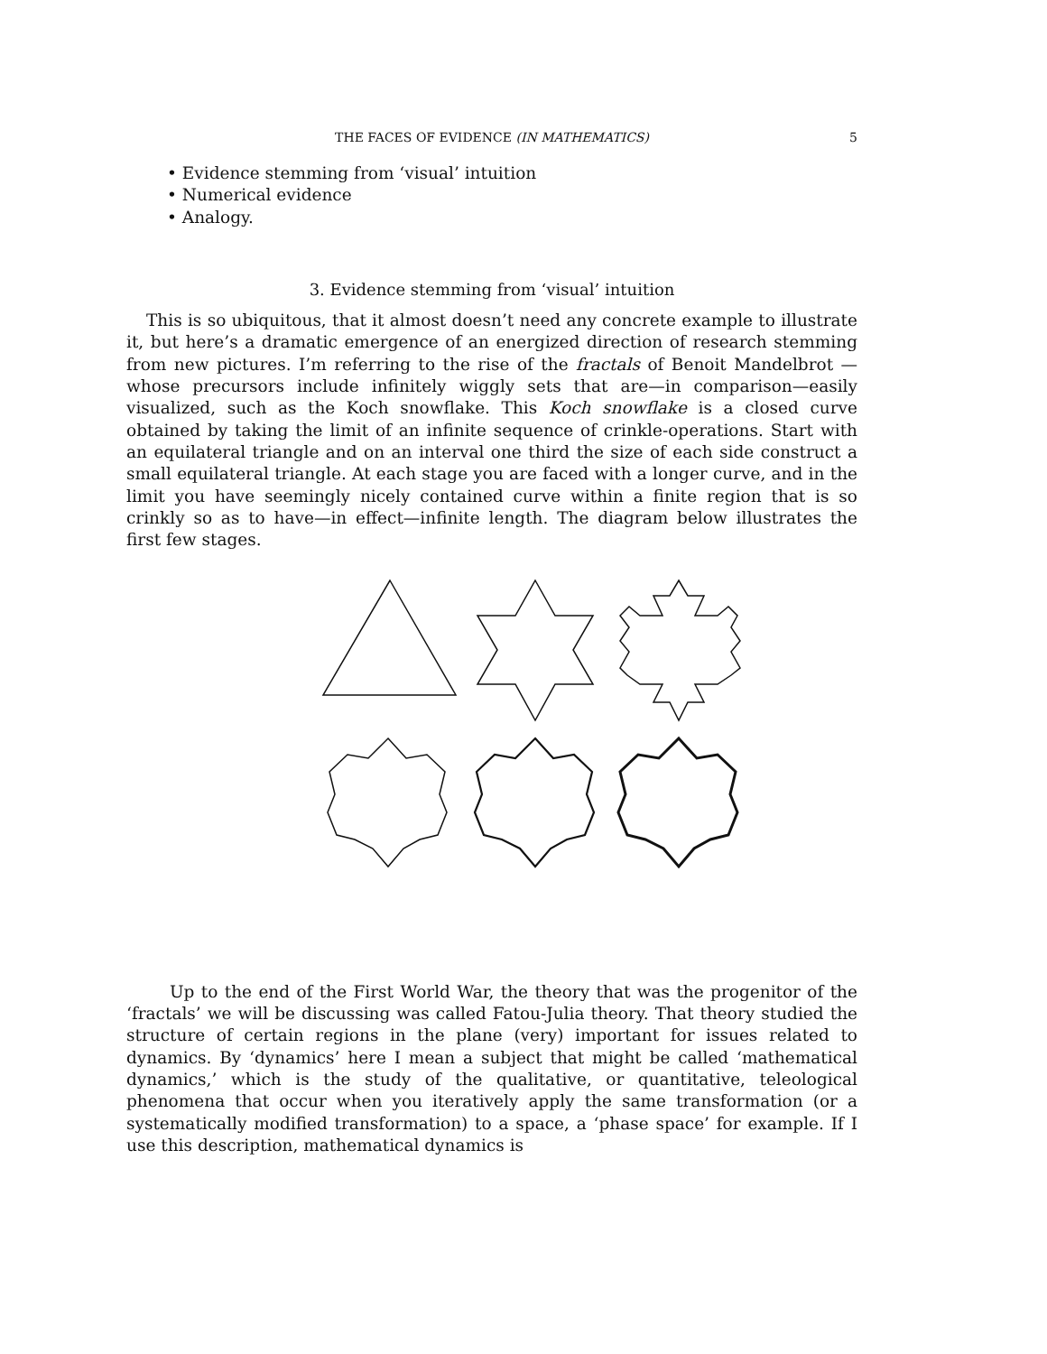THE FACES OF EVIDENCE (IN MATHEMATICS)
5
• Evidence stemming from ‘visual’ intuition
• Numerical evidence
• Analogy.
3. Evidence stemming from ‘visual’ intuition
This is so ubiquitous, that it almost doesn’t need any concrete example to illustrate it, but here’s a dramatic emergence of an energized direction of research stemming from new pictures. I’m referring to the rise of the fractals of Benoit Mandelbrot —whose precursors include infinitely wiggly sets that are—in comparison—easily visualized, such as the Koch snowflake. This Koch snowflake is a closed curve obtained by taking the limit of an infinite sequence of crinkle-operations. Start with an equilateral triangle and on an interval one third the size of each side construct a small equilateral triangle. At each stage you are faced with a longer curve, and in the limit you have seemingly nicely contained curve within a finite region that is so crinkly so as to have—in effect—infinite length. The diagram below illustrates the first few stages.
Up to the end of the First World War, the theory that was the progenitor of the ‘fractals’ we will be discussing was called Fatou-Julia theory. That theory studied the structure of certain regions in the plane (very) important for issues related to dynamics. By ‘dynamics’ here I mean a subject that might be called ‘mathematical dynamics,’ which is the study of the qualitative, or quantitative, teleological phenomena that occur when you iteratively apply the same transformation (or a systematically modified transformation) to a space, a ‘phase space’ for example. If I use this description, mathematical dynamics is